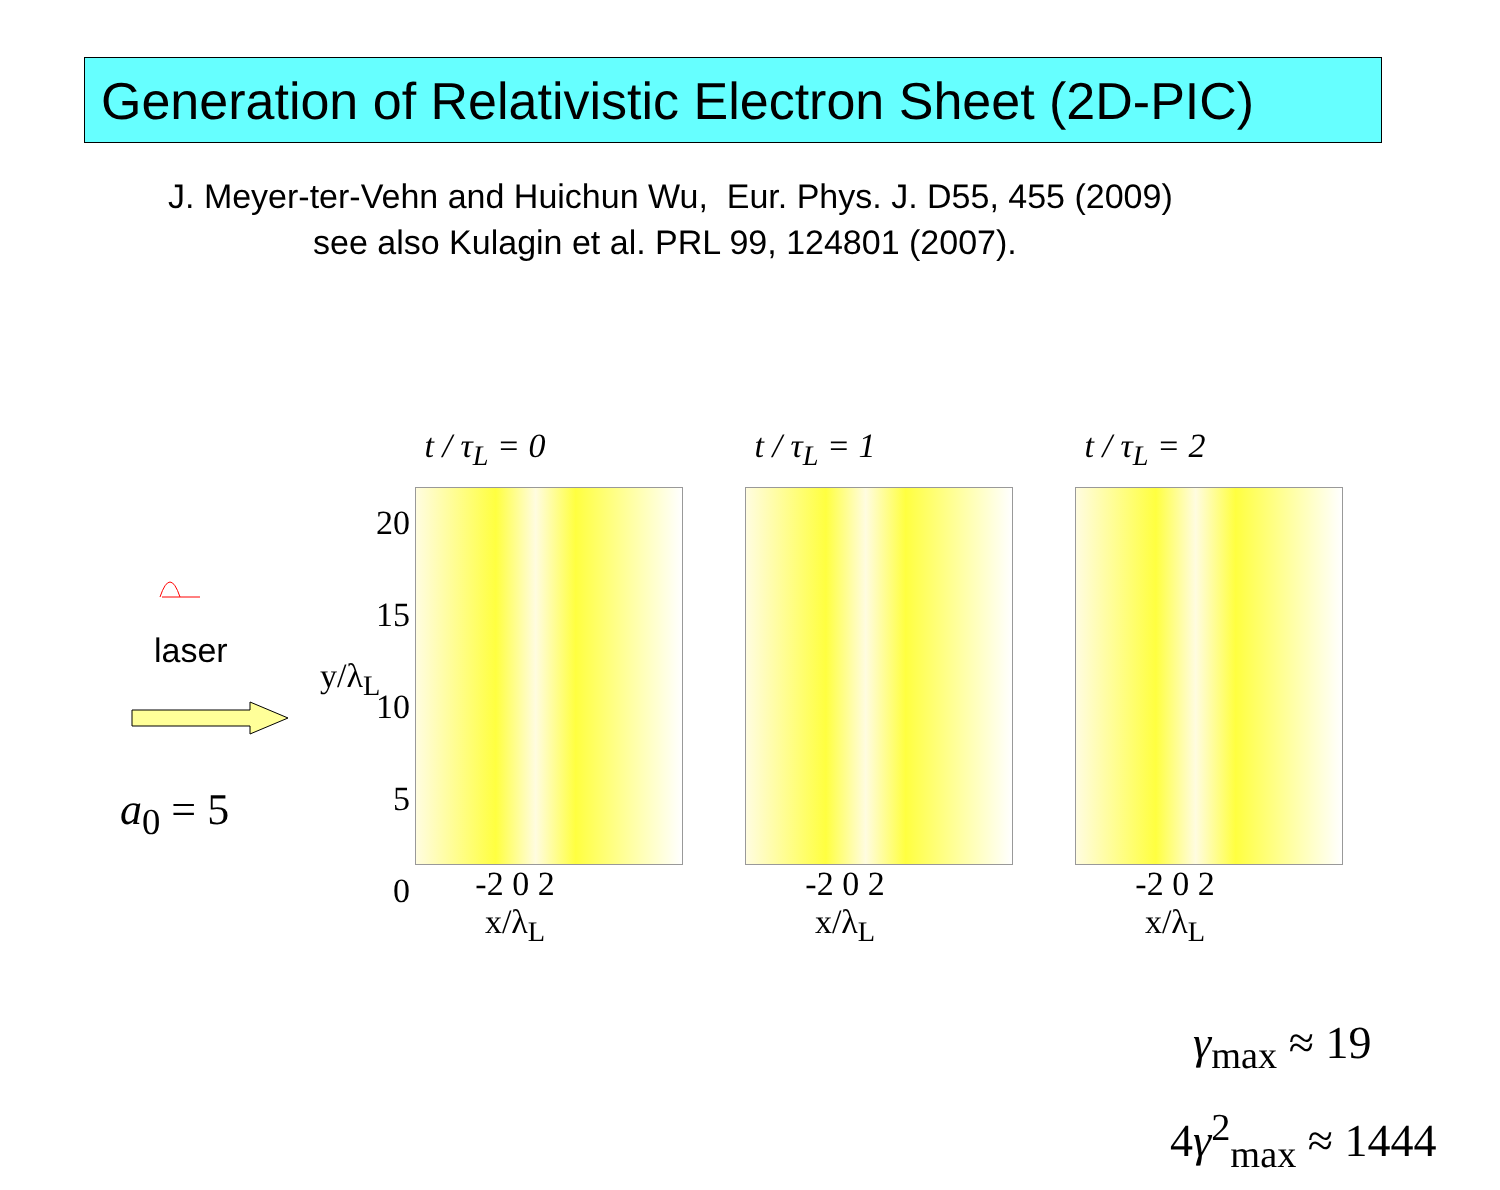Generation of Relativistic Electron Sheet (2D-PIC)
J. Meyer-ter-Vehn and Huichun Wu, Eur. Phys. J. D55, 455 (2009)
see also Kulagin et al. PRL 99, 124801 (2007).
laser
a<sub>0</sub> = 5
t / τ<sub>L</sub> = 0
-2 0 2
x/λ<sub>L</sub>
t / τ<sub>L</sub> = 1
-2 0 2
x/λ<sub>L</sub>
t / τ<sub>L</sub> = 2
-2 0 2
x/λ<sub>L</sub>
20
15
10
5
0
y/λ<sub>L</sub>
γ<sub>max</sub> ≈ 19
4γ<sup>2</sup><sub>max</sub> ≈ 1444